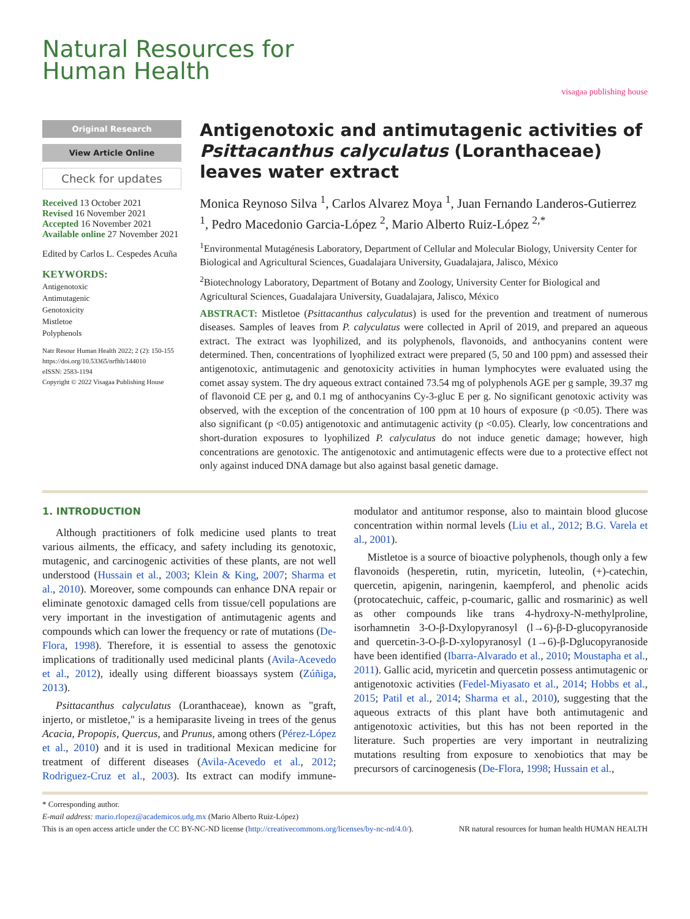Natural Resources for
Human Health
visagaa publishing house
Original Research
View Article Online
Check for updates
Received 13 October 2021
Revised 16 November 2021
Accepted 16 November 2021
Available online 27 November 2021
Edited by Carlos L. Cespedes Acuña
KEYWORDS:
Antigenotoxic
Antimutagenic
Genotoxicity
Mistletoe
Polyphenols
Natr Resour Human Health 2022; 2 (2): 150-155
https://doi.org/10.53365/nrfhh/144010
eISSN: 2583-1194
Copyright © 2022 Visagaa Publishing House
Antigenotoxic and antimutagenic activities of Psittacanthus calyculatus (Loranthaceae) leaves water extract
Monica Reynoso Silva <sup>1</sup>, Carlos Alvarez Moya <sup>1</sup>, Juan Fernando Landeros-Gutierrez <sup>1</sup>, Pedro Macedonio Garcia-López <sup>2</sup>, Mario Alberto Ruiz-López <sup>2,*</sup>
<sup>1</sup> Environmental Mutagénesis Laboratory, Department of Cellular and Molecular Biology, University Center for Biological and Agricultural Sciences, Guadalajara University, Guadalajara, Jalisco, México
<sup>2</sup> Biotechnology Laboratory, Department of Botany and Zoology, University Center for Biological and Agricultural Sciences, Guadalajara University, Guadalajara, Jalisco, México
ABSTRACT: Mistletoe (Psittacanthus calyculatus) is used for the prevention and treatment of numerous diseases. Samples of leaves from P. calyculatus were collected in April of 2019, and prepared an aqueous extract. The extract was lyophilized, and its polyphenols, flavonoids, and anthocyanins content were determined. Then, concentrations of lyophilized extract were prepared (5, 50 and 100 ppm) and assessed their antigenotoxic, antimutagenic and genotoxicity activities in human lymphocytes were evaluated using the comet assay system. The dry aqueous extract contained 73.54 mg of polyphenols AGE per g sample, 39.37 mg of flavonoid CE per g, and 0.1 mg of anthocyanins Cy-3-gluc E per g. No significant genotoxic activity was observed, with the exception of the concentration of 100 ppm at 10 hours of exposure (p <0.05). There was also significant (p <0.05) antigenotoxic and antimutagenic activity (p <0.05). Clearly, low concentrations and short-duration exposures to lyophilized P. calyculatus do not induce genetic damage; however, high concentrations are genotoxic. The antigenotoxic and antimutagenic effects were due to a protective effect not only against induced DNA damage but also against basal genetic damage.
1. INTRODUCTION
Although practitioners of folk medicine used plants to treat various ailments, the efficacy, and safety including its genotoxic, mutagenic, and carcinogenic activities of these plants, are not well understood (Hussain et al., 2003; Klein & King, 2007; Sharma et al., 2010). Moreover, some compounds can enhance DNA repair or eliminate genotoxic damaged cells from tissue/cell populations are very important in the investigation of antimutagenic agents and compounds which can lower the frequency or rate of mutations (De-Flora, 1998). Therefore, it is essential to assess the genotoxic implications of traditionally used medicinal plants (Avila-Acevedo et al., 2012), ideally using different bioassays system (Zúñiga, 2013).
Psittacanthus calyculatus (Loranthaceae), known as "graft, injerto, or mistletoe," is a hemiparasite liveing in trees of the genus Acacia, Propopis, Quercus, and Prunus, among others (Pérez-López et al., 2010) and it is used in traditional Mexican medicine for treatment of different diseases (Avila-Acevedo et al., 2012; Rodriguez-Cruz et al., 2003). Its extract can modify immune-modulator and antitumor response, also to maintain blood glucose concentration within normal levels (Liu et al., 2012; B.G. Varela et al., 2001).
Mistletoe is a source of bioactive polyphenols, though only a few flavonoids (hesperetin, rutin, myricetin, luteolin, (+)-catechin, quercetin, apigenin, naringenin, kaempferol, and phenolic acids (protocatechuic, caffeic, p-coumaric, gallic and rosmarinic) as well as other compounds like trans 4-hydroxy-N-methylproline, isorhamnetin 3-O-β-Dxylopyranosyl (l→6)-β-D-glucopyranoside and quercetin-3-O-β-D-xylopyranosyl (1→6)-β-Dglucopyranoside have been identified (Ibarra-Alvarado et al., 2010; Moustapha et al., 2011). Gallic acid, myricetin and quercetin possess antimutagenic or antigenotoxic activities (Fedel-Miyasato et al., 2014; Hobbs et al., 2015; Patil et al., 2014; Sharma et al., 2010), suggesting that the aqueous extracts of this plant have both antimutagenic and antigenotoxic activities, but this has not been reported in the literature. Such properties are very important in neutralizing mutations resulting from exposure to xenobiotics that may be precursors of carcinogenesis (De-Flora, 1998; Hussain et al.,
* Corresponding author.
E-mail address: mario.rlopez@academicos.udg.mx (Mario Alberto Ruiz-López)
This is an open access article under the CC BY-NC-ND license (http://creativecommons.org/licenses/by-nc-nd/4.0/). NR natural resources for human health HUMAN HEALTH